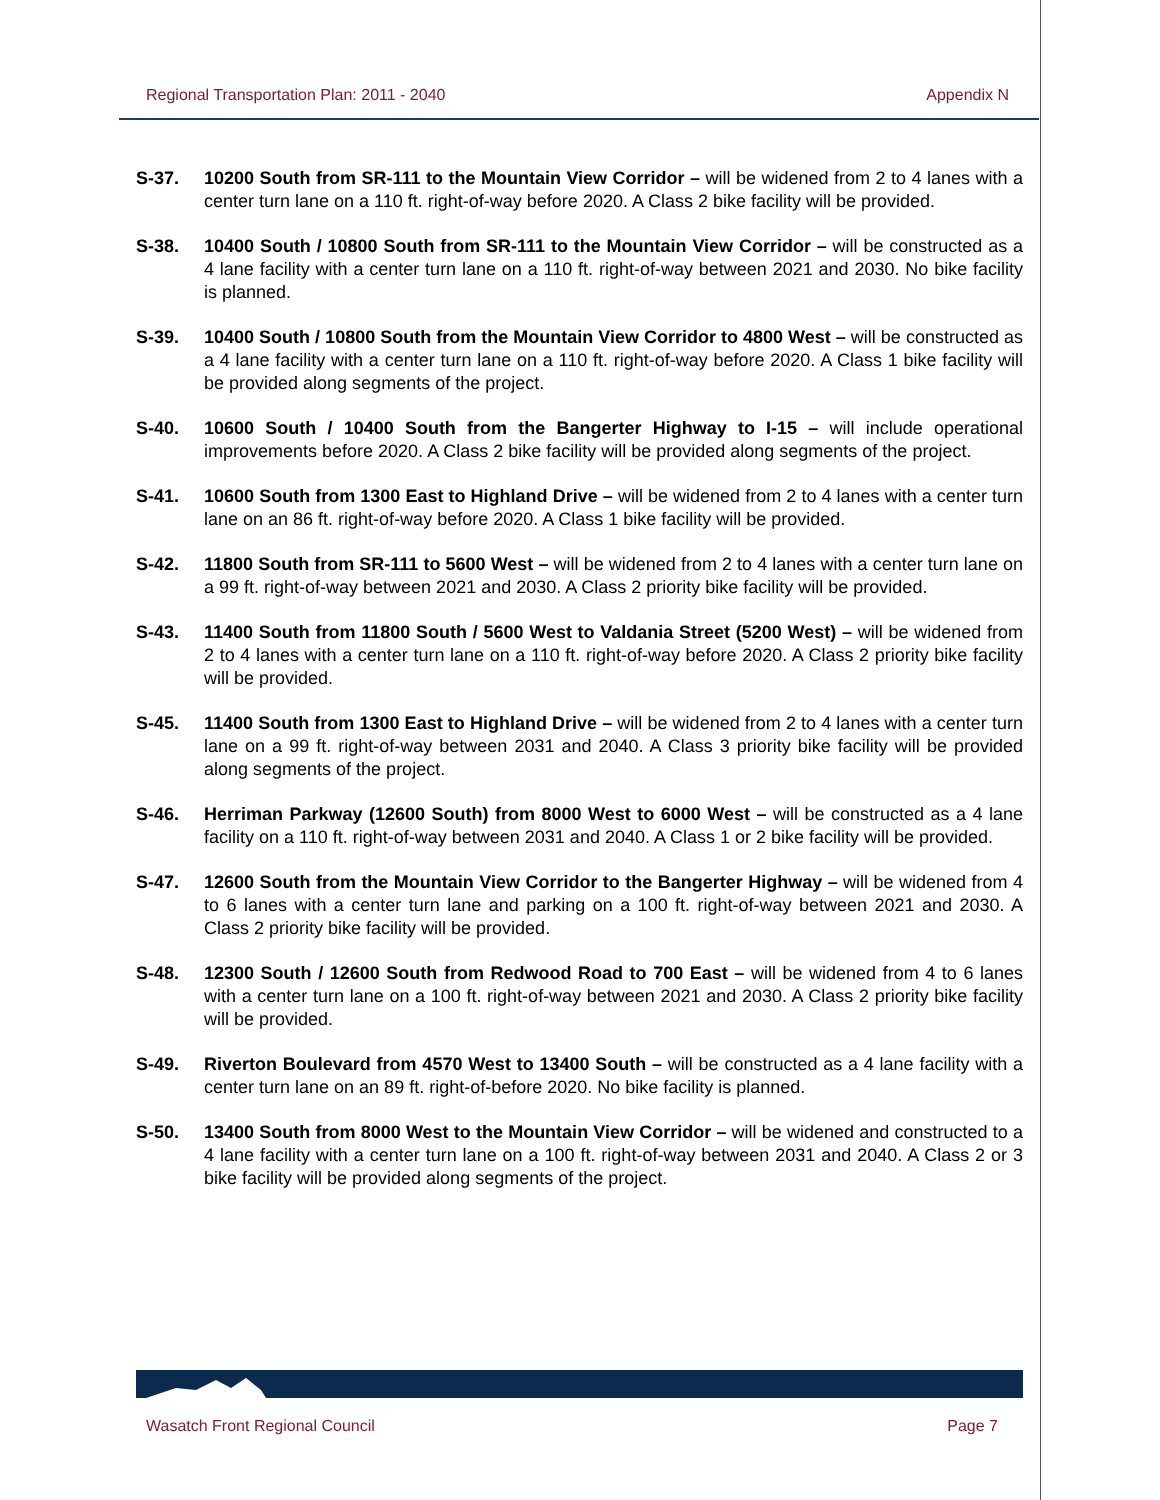Regional Transportation Plan: 2011 - 2040 Appendix N
S-37. 10200 South from SR-111 to the Mountain View Corridor – will be widened from 2 to 4 lanes with a center turn lane on a 110 ft. right-of-way before 2020. A Class 2 bike facility will be provided.
S-38. 10400 South / 10800 South from SR-111 to the Mountain View Corridor – will be constructed as a 4 lane facility with a center turn lane on a 110 ft. right-of-way between 2021 and 2030. No bike facility is planned.
S-39. 10400 South / 10800 South from the Mountain View Corridor to 4800 West – will be constructed as a 4 lane facility with a center turn lane on a 110 ft. right-of-way before 2020. A Class 1 bike facility will be provided along segments of the project.
S-40. 10600 South / 10400 South from the Bangerter Highway to I-15 – will include operational improvements before 2020. A Class 2 bike facility will be provided along segments of the project.
S-41. 10600 South from 1300 East to Highland Drive – will be widened from 2 to 4 lanes with a center turn lane on an 86 ft. right-of-way before 2020. A Class 1 bike facility will be provided.
S-42. 11800 South from SR-111 to 5600 West – will be widened from 2 to 4 lanes with a center turn lane on a 99 ft. right-of-way between 2021 and 2030. A Class 2 priority bike facility will be provided.
S-43. 11400 South from 11800 South / 5600 West to Valdania Street (5200 West) – will be widened from 2 to 4 lanes with a center turn lane on a 110 ft. right-of-way before 2020. A Class 2 priority bike facility will be provided.
S-45. 11400 South from 1300 East to Highland Drive – will be widened from 2 to 4 lanes with a center turn lane on a 99 ft. right-of-way between 2031 and 2040. A Class 3 priority bike facility will be provided along segments of the project.
S-46. Herriman Parkway (12600 South) from 8000 West to 6000 West – will be constructed as a 4 lane facility on a 110 ft. right-of-way between 2031 and 2040. A Class 1 or 2 bike facility will be provided.
S-47. 12600 South from the Mountain View Corridor to the Bangerter Highway – will be widened from 4 to 6 lanes with a center turn lane and parking on a 100 ft. right-of-way between 2021 and 2030. A Class 2 priority bike facility will be provided.
S-48. 12300 South / 12600 South from Redwood Road to 700 East – will be widened from 4 to 6 lanes with a center turn lane on a 100 ft. right-of-way between 2021 and 2030. A Class 2 priority bike facility will be provided.
S-49. Riverton Boulevard from 4570 West to 13400 South – will be constructed as a 4 lane facility with a center turn lane on an 89 ft. right-of-before 2020. No bike facility is planned.
S-50. 13400 South from 8000 West to the Mountain View Corridor – will be widened and constructed to a 4 lane facility with a center turn lane on a 100 ft. right-of-way between 2031 and 2040. A Class 2 or 3 bike facility will be provided along segments of the project.
Wasatch Front Regional Council Page 7